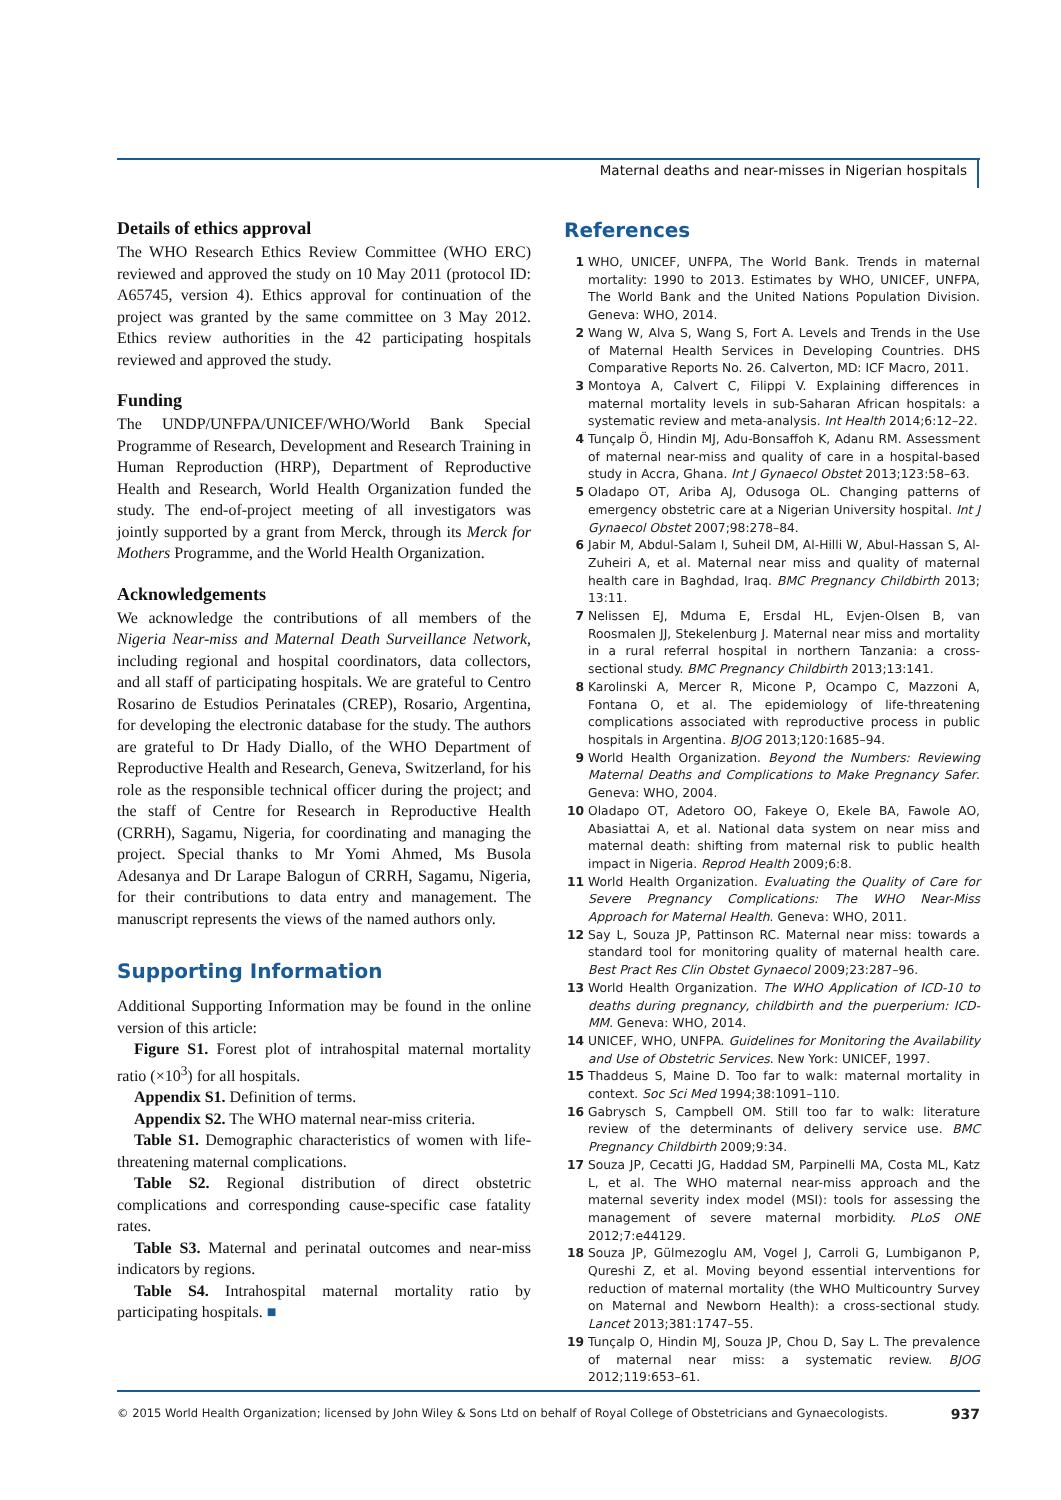Maternal deaths and near-misses in Nigerian hospitals
Details of ethics approval
The WHO Research Ethics Review Committee (WHO ERC) reviewed and approved the study on 10 May 2011 (protocol ID: A65745, version 4). Ethics approval for continuation of the project was granted by the same committee on 3 May 2012. Ethics review authorities in the 42 participating hospitals reviewed and approved the study.
Funding
The UNDP/UNFPA/UNICEF/WHO/World Bank Special Programme of Research, Development and Research Training in Human Reproduction (HRP), Department of Reproductive Health and Research, World Health Organization funded the study. The end-of-project meeting of all investigators was jointly supported by a grant from Merck, through its Merck for Mothers Programme, and the World Health Organization.
Acknowledgements
We acknowledge the contributions of all members of the Nigeria Near-miss and Maternal Death Surveillance Network, including regional and hospital coordinators, data collectors, and all staff of participating hospitals. We are grateful to Centro Rosarino de Estudios Perinatales (CREP), Rosario, Argentina, for developing the electronic database for the study. The authors are grateful to Dr Hady Diallo, of the WHO Department of Reproductive Health and Research, Geneva, Switzerland, for his role as the responsible technical officer during the project; and the staff of Centre for Research in Reproductive Health (CRRH), Sagamu, Nigeria, for coordinating and managing the project. Special thanks to Mr Yomi Ahmed, Ms Busola Adesanya and Dr Larape Balogun of CRRH, Sagamu, Nigeria, for their contributions to data entry and management. The manuscript represents the views of the named authors only.
Supporting Information
Additional Supporting Information may be found in the online version of this article:
Figure S1. Forest plot of intrahospital maternal mortality ratio (×10<sup>3</sup>) for all hospitals.
Appendix S1. Definition of terms.
Appendix S2. The WHO maternal near-miss criteria.
Table S1. Demographic characteristics of women with life-threatening maternal complications.
Table S2. Regional distribution of direct obstetric complications and corresponding cause-specific case fatality rates.
Table S3. Maternal and perinatal outcomes and near-miss indicators by regions.
Table S4. Intrahospital maternal mortality ratio by participating hospitals. ■
References
1 WHO, UNICEF, UNFPA, The World Bank. Trends in maternal mortality: 1990 to 2013. Estimates by WHO, UNICEF, UNFPA, The World Bank and the United Nations Population Division. Geneva: WHO, 2014.
2 Wang W, Alva S, Wang S, Fort A. Levels and Trends in the Use of Maternal Health Services in Developing Countries. DHS Comparative Reports No. 26. Calverton, MD: ICF Macro, 2011.
3 Montoya A, Calvert C, Filippi V. Explaining differences in maternal mortality levels in sub-Saharan African hospitals: a systematic review and meta-analysis. Int Health 2014;6:12–22.
4 Tunçalp Ö, Hindin MJ, Adu-Bonsaffoh K, Adanu RM. Assessment of maternal near-miss and quality of care in a hospital-based study in Accra, Ghana. Int J Gynaecol Obstet 2013;123:58–63.
5 Oladapo OT, Ariba AJ, Odusoga OL. Changing patterns of emergency obstetric care at a Nigerian University hospital. Int J Gynaecol Obstet 2007;98:278–84.
6 Jabir M, Abdul-Salam I, Suheil DM, Al-Hilli W, Abul-Hassan S, Al-Zuheiri A, et al. Maternal near miss and quality of maternal health care in Baghdad, Iraq. BMC Pregnancy Childbirth 2013; 13:11.
7 Nelissen EJ, Mduma E, Ersdal HL, Evjen-Olsen B, van Roosmalen JJ, Stekelenburg J. Maternal near miss and mortality in a rural referral hospital in northern Tanzania: a cross-sectional study. BMC Pregnancy Childbirth 2013;13:141.
8 Karolinski A, Mercer R, Micone P, Ocampo C, Mazzoni A, Fontana O, et al. The epidemiology of life-threatening complications associated with reproductive process in public hospitals in Argentina. BJOG 2013;120:1685–94.
9 World Health Organization. Beyond the Numbers: Reviewing Maternal Deaths and Complications to Make Pregnancy Safer. Geneva: WHO, 2004.
10 Oladapo OT, Adetoro OO, Fakeye O, Ekele BA, Fawole AO, Abasiattai A, et al. National data system on near miss and maternal death: shifting from maternal risk to public health impact in Nigeria. Reprod Health 2009;6:8.
11 World Health Organization. Evaluating the Quality of Care for Severe Pregnancy Complications: The WHO Near-Miss Approach for Maternal Health. Geneva: WHO, 2011.
12 Say L, Souza JP, Pattinson RC. Maternal near miss: towards a standard tool for monitoring quality of maternal health care. Best Pract Res Clin Obstet Gynaecol 2009;23:287–96.
13 World Health Organization. The WHO Application of ICD-10 to deaths during pregnancy, childbirth and the puerperium: ICD-MM. Geneva: WHO, 2014.
14 UNICEF, WHO, UNFPA. Guidelines for Monitoring the Availability and Use of Obstetric Services. New York: UNICEF, 1997.
15 Thaddeus S, Maine D. Too far to walk: maternal mortality in context. Soc Sci Med 1994;38:1091–110.
16 Gabrysch S, Campbell OM. Still too far to walk: literature review of the determinants of delivery service use. BMC Pregnancy Childbirth 2009;9:34.
17 Souza JP, Cecatti JG, Haddad SM, Parpinelli MA, Costa ML, Katz L, et al. The WHO maternal near-miss approach and the maternal severity index model (MSI): tools for assessing the management of severe maternal morbidity. PLoS ONE 2012;7:e44129.
18 Souza JP, Gülmezoglu AM, Vogel J, Carroli G, Lumbiganon P, Qureshi Z, et al. Moving beyond essential interventions for reduction of maternal mortality (the WHO Multicountry Survey on Maternal and Newborn Health): a cross-sectional study. Lancet 2013;381:1747–55.
19 Tunçalp O, Hindin MJ, Souza JP, Chou D, Say L. The prevalence of maternal near miss: a systematic review. BJOG 2012;119:653–61.
© 2015 World Health Organization; licensed by John Wiley & Sons Ltd on behalf of Royal College of Obstetricians and Gynaecologists. 937